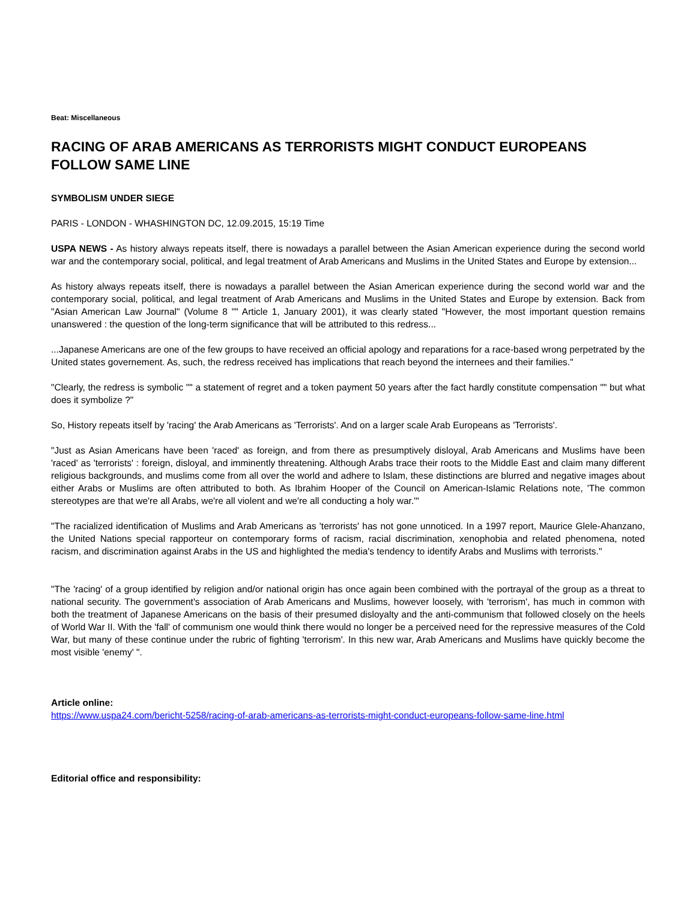Beat: Miscellaneous
RACING OF ARAB AMERICANS AS TERRORISTS MIGHT CONDUCT EUROPEANS FOLLOW SAME LINE
SYMBOLISM UNDER SIEGE
PARIS - LONDON - WHASHINGTON DC, 12.09.2015, 15:19 Time
USPA NEWS - As history always repeats itself, there is nowadays a parallel between the Asian American experience during the second world war and the contemporary social, political, and legal treatment of Arab Americans and Muslims in the United States and Europe by extension...
As history always repeats itself, there is nowadays a parallel between the Asian American experience during the second world war and the contemporary social, political, and legal treatment of Arab Americans and Muslims in the United States and Europe by extension. Back from "Asian American Law Journal" (Volume 8 "" Article 1, January 2001), it was clearly stated "However, the most important question remains unanswered : the question of the long-term significance that will be attributed to this redress...
...Japanese Americans are one of the few groups to have received an official apology and reparations for a race-based wrong perpetrated by the United states governement. As, such, the redress received has implications that reach beyond the internees and their families."
"Clearly, the redress is symbolic "" a statement of regret and a token payment 50 years after the fact hardly constitute compensation "" but what does it symbolize ?"
So, History repeats itself by 'racing' the Arab Americans as 'Terrorists'. And on a larger scale Arab Europeans as 'Terrorists'.
"Just as Asian Americans have been 'raced' as foreign, and from there as presumptively disloyal, Arab Americans and Muslims have been 'raced' as 'terrorists' : foreign, disloyal, and imminently threatening. Although Arabs trace their roots to the Middle East and claim many different religious backgrounds, and muslims come from all over the world and adhere to Islam, these distinctions are blurred and negative images about either Arabs or Muslims are often attributed to both. As Ibrahim Hooper of the Council on American-Islamic Relations note, 'The common stereotypes are that we're all Arabs, we're all violent and we're all conducting a holy war.'"
"The racialized identification of Muslims and Arab Americans as 'terrorists' has not gone unnoticed. In a 1997 report, Maurice Glele-Ahanzano, the United Nations special rapporteur on contemporary forms of racism, racial discrimination, xenophobia and related phenomena, noted racism, and discrimination against Arabs in the US and highlighted the media's tendency to identify Arabs and Muslims with terrorists."
"The 'racing' of a group identified by religion and/or national origin has once again been combined with the portrayal of the group as a threat to national security. The government's association of Arab Americans and Muslims, however loosely, with 'terrorism', has much in common with both the treatment of Japanese Americans on the basis of their presumed disloyalty and the anti-communism that followed closely on the heels of World War II. With the 'fall' of communism one would think there would no longer be a perceived need for the repressive measures of the Cold War, but many of these continue under the rubric of fighting 'terrorism'. In this new war, Arab Americans and Muslims have quickly become the most visible 'enemy' ".
Article online:
https://www.uspa24.com/bericht-5258/racing-of-arab-americans-as-terrorists-might-conduct-europeans-follow-same-line.html
Editorial office and responsibility: